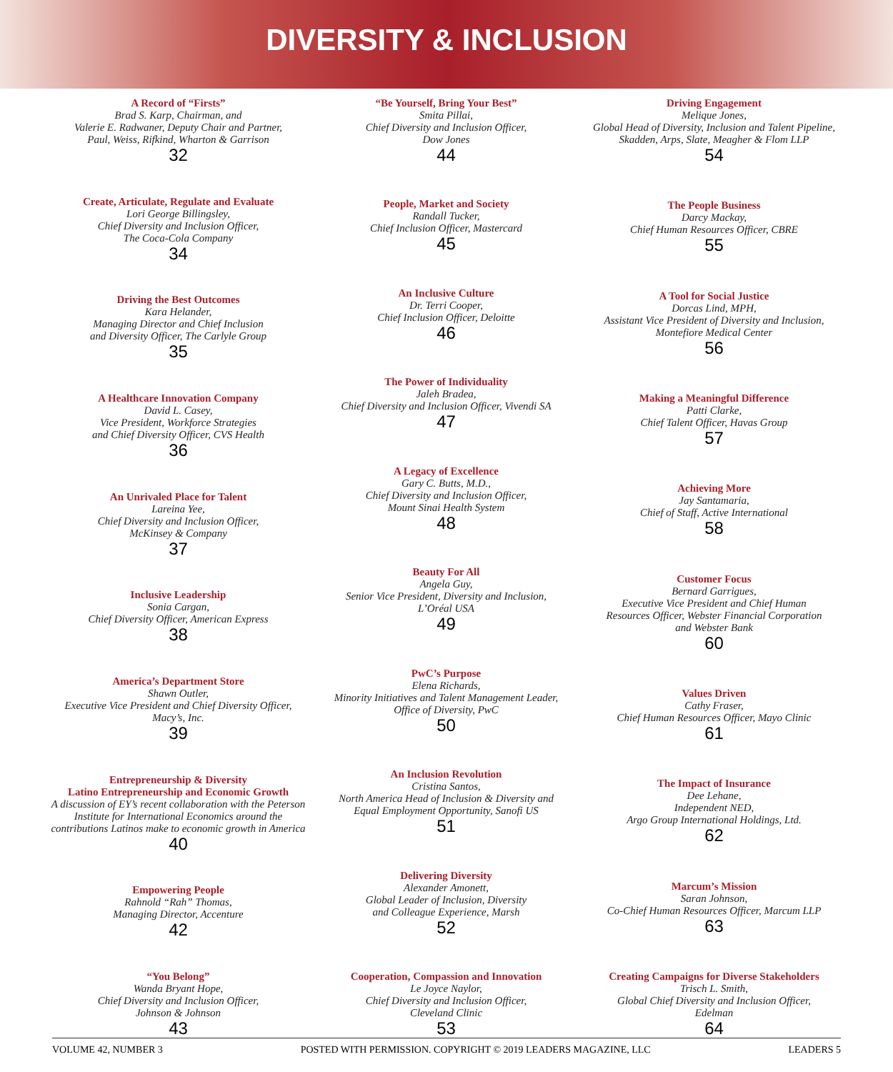DIVERSITY & INCLUSION
A Record of “Firsts”
Brad S. Karp, Chairman, and
Valerie E. Radwaner, Deputy Chair and Partner,
Paul, Weiss, Rifkind, Wharton & Garrison
32
Create, Articulate, Regulate and Evaluate
Lori George Billingsley,
Chief Diversity and Inclusion Officer,
The Coca-Cola Company
34
Driving the Best Outcomes
Kara Helander,
Managing Director and Chief Inclusion
and Diversity Officer, The Carlyle Group
35
A Healthcare Innovation Company
David L. Casey,
Vice President, Workforce Strategies
and Chief Diversity Officer, CVS Health
36
An Unrivaled Place for Talent
Lareina Yee,
Chief Diversity and Inclusion Officer,
McKinsey & Company
37
Inclusive Leadership
Sonia Cargan,
Chief Diversity Officer, American Express
38
America’s Department Store
Shawn Outler,
Executive Vice President and Chief Diversity Officer,
Macy’s, Inc.
39
Entrepreneurship & Diversity
Latino Entrepreneurship and Economic Growth
A discussion of EY’s recent collaboration with the Peterson Institute for International Economics around the contributions Latinos make to economic growth in America
40
Empowering People
Rahnold “Rah” Thomas,
Managing Director, Accenture
42
“You Belong”
Wanda Bryant Hope,
Chief Diversity and Inclusion Officer,
Johnson & Johnson
43
“Be Yourself, Bring Your Best”
Smita Pillai,
Chief Diversity and Inclusion Officer,
Dow Jones
44
People, Market and Society
Randall Tucker,
Chief Inclusion Officer, Mastercard
45
An Inclusive Culture
Dr. Terri Cooper,
Chief Inclusion Officer, Deloitte
46
The Power of Individuality
Jaleh Bradea,
Chief Diversity and Inclusion Officer, Vivendi SA
47
A Legacy of Excellence
Gary C. Butts, M.D.,
Chief Diversity and Inclusion Officer,
Mount Sinai Health System
48
Beauty For All
Angela Guy,
Senior Vice President, Diversity and Inclusion,
L’Oréal USA
49
PwC’s Purpose
Elena Richards,
Minority Initiatives and Talent Management Leader,
Office of Diversity, PwC
50
An Inclusion Revolution
Cristina Santos,
North America Head of Inclusion & Diversity and
Equal Employment Opportunity, Sanofi US
51
Delivering Diversity
Alexander Amonett,
Global Leader of Inclusion, Diversity
and Colleague Experience, Marsh
52
Cooperation, Compassion and Innovation
Le Joyce Naylor,
Chief Diversity and Inclusion Officer,
Cleveland Clinic
53
Driving Engagement
Melique Jones,
Global Head of Diversity, Inclusion and Talent Pipeline,
Skadden, Arps, Slate, Meagher & Flom LLP
54
The People Business
Darcy Mackay,
Chief Human Resources Officer, CBRE
55
A Tool for Social Justice
Dorcas Lind, MPH,
Assistant Vice President of Diversity and Inclusion,
Montefiore Medical Center
56
Making a Meaningful Difference
Patti Clarke,
Chief Talent Officer, Havas Group
57
Achieving More
Jay Santamaria,
Chief of Staff, Active International
58
Customer Focus
Bernard Garrigues,
Executive Vice President and Chief Human
Resources Officer, Webster Financial Corporation
and Webster Bank
60
Values Driven
Cathy Fraser,
Chief Human Resources Officer, Mayo Clinic
61
The Impact of Insurance
Dee Lehane,
Independent NED,
Argo Group International Holdings, Ltd.
62
Marcum’s Mission
Saran Johnson,
Co-Chief Human Resources Officer, Marcum LLP
63
Creating Campaigns for Diverse Stakeholders
Trisch L. Smith,
Global Chief Diversity and Inclusion Officer,
Edelman
64
VOLUME 42, NUMBER 3 POSTED WITH PERMISSION. COPYRIGHT © 2019 LEADERS MAGAZINE, LLC LEADERS 5